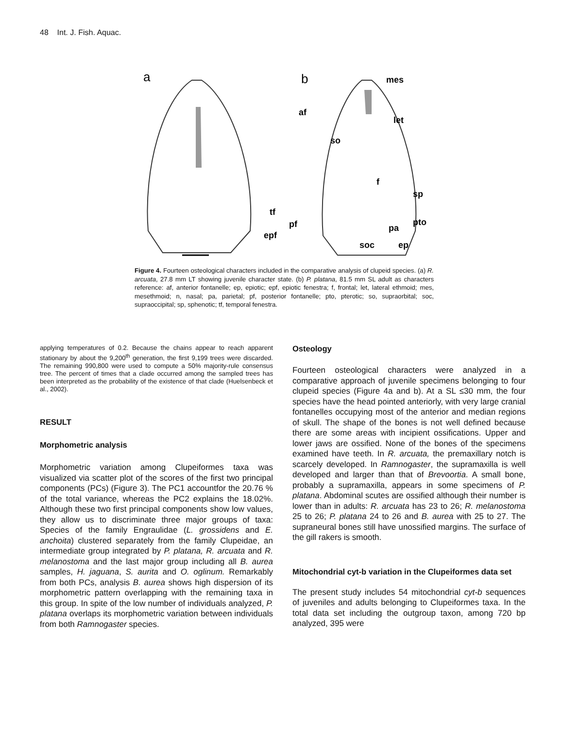48 Int. J. Fish. Aquac.
a
b
mes
af
let
so
f
sp
tf
pf
pa
pto
epf
soc
ep
Figure 4. Fourteen osteological characters included in the comparative analysis of clupeid species. (a) R. arcuata, 27.8 mm LT showing juvenile character state. (b) P. platana, 81.5 mm SL adult as characters reference: af, anterior fontanelle; ep, epiotic; epf, epiotic fenestra; f, frontal; let, lateral ethmoid; mes, mesethmoid; n, nasal; pa, parietal; pf, posterior fontanelle; pto, pterotic; so, supraorbital; soc, supraoccipital; sp, sphenotic; tf, temporal fenestra.
applying temperatures of 0.2. Because the chains appear to reach apparent stationary by about the 9,200<sup>th</sup> generation, the first 9,199 trees were discarded. The remaining 990,800 were used to compute a 50% majority-rule consensus tree. The percent of times that a clade occurred among the sampled trees has been interpreted as the probability of the existence of that clade (Huelsenbeck et al., 2002).
RESULT
Morphometric analysis
Morphometric variation among Clupeiformes taxa was visualized via scatter plot of the scores of the first two principal components (PCs) (Figure 3). The PC1 accountfor the 20.76 % of the total variance, whereas the PC2 explains the 18.02%. Although these two first principal components show low values, they allow us to discriminate three major groups of taxa: Species of the family Engraulidae (L. grossidens and E. anchoita) clustered separately from the family Clupeidae, an intermediate group integrated by P. platana, R. arcuata and R. melanostoma and the last major group including all B. aurea samples, H. jaguana, S. aurita and O. oglinum. Remarkably from both PCs, analysis B. aurea shows high dispersion of its morphometric pattern overlapping with the remaining taxa in this group. In spite of the low number of individuals analyzed, P. platana overlaps its morphometric variation between individuals from both Ramnogaster species.
Osteology
Fourteen osteological characters were analyzed in a comparative approach of juvenile specimens belonging to four clupeid species (Figure 4a and b). At a SL ≤30 mm, the four species have the head pointed anteriorly, with very large cranial fontanelles occupying most of the anterior and median regions of skull. The shape of the bones is not well defined because there are some areas with incipient ossifications. Upper and lower jaws are ossified. None of the bones of the specimens examined have teeth. In R. arcuata, the premaxillary notch is scarcely developed. In Ramnogaster, the supramaxilla is well developed and larger than that of Brevoortia. A small bone, probably a supramaxilla, appears in some specimens of P. platana. Abdominal scutes are ossified although their number is lower than in adults: R. arcuata has 23 to 26; R. melanostoma 25 to 26; P. platana 24 to 26 and B. aurea with 25 to 27. The supraneural bones still have unossified margins. The surface of the gill rakers is smooth.
Mitochondrial cyt-b variation in the Clupeiformes data set
The present study includes 54 mitochondrial cyt-b sequences of juveniles and adults belonging to Clupeiformes taxa. In the total data set including the outgroup taxon, among 720 bp analyzed, 395 were